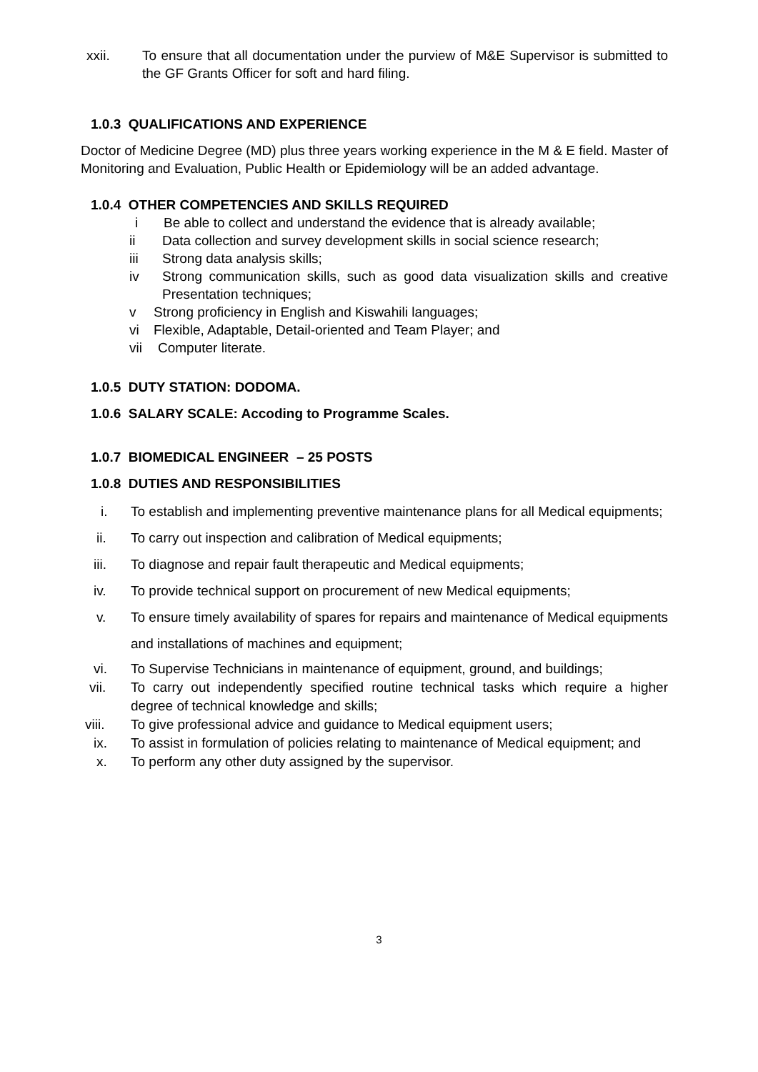xxii. To ensure that all documentation under the purview of M&E Supervisor is submitted to the GF Grants Officer for soft and hard filing.
1.0.3 QUALIFICATIONS AND EXPERIENCE
Doctor of Medicine Degree (MD) plus three years working experience in the M & E field. Master of Monitoring and Evaluation, Public Health or Epidemiology will be an added advantage.
1.0.4 OTHER COMPETENCIES AND SKILLS REQUIRED
i Be able to collect and understand the evidence that is already available;
ii Data collection and survey development skills in social science research;
iii Strong data analysis skills;
iv Strong communication skills, such as good data visualization skills and creative Presentation techniques;
v Strong proficiency in English and Kiswahili languages;
vi Flexible, Adaptable, Detail-oriented and Team Player; and
vii Computer literate.
1.0.5 DUTY STATION: DODOMA.
1.0.6 SALARY SCALE: Accoding to Programme Scales.
1.0.7 BIOMEDICAL ENGINEER – 25 POSTS
1.0.8 DUTIES AND RESPONSIBILITIES
i. To establish and implementing preventive maintenance plans for all Medical equipments;
ii. To carry out inspection and calibration of Medical equipments;
iii. To diagnose and repair fault therapeutic and Medical equipments;
iv. To provide technical support on procurement of new Medical equipments;
v. To ensure timely availability of spares for repairs and maintenance of Medical equipments and installations of machines and equipment;
vi. To Supervise Technicians in maintenance of equipment, ground, and buildings;
vii. To carry out independently specified routine technical tasks which require a higher degree of technical knowledge and skills;
viii. To give professional advice and guidance to Medical equipment users;
ix. To assist in formulation of policies relating to maintenance of Medical equipment; and
x. To perform any other duty assigned by the supervisor.
3